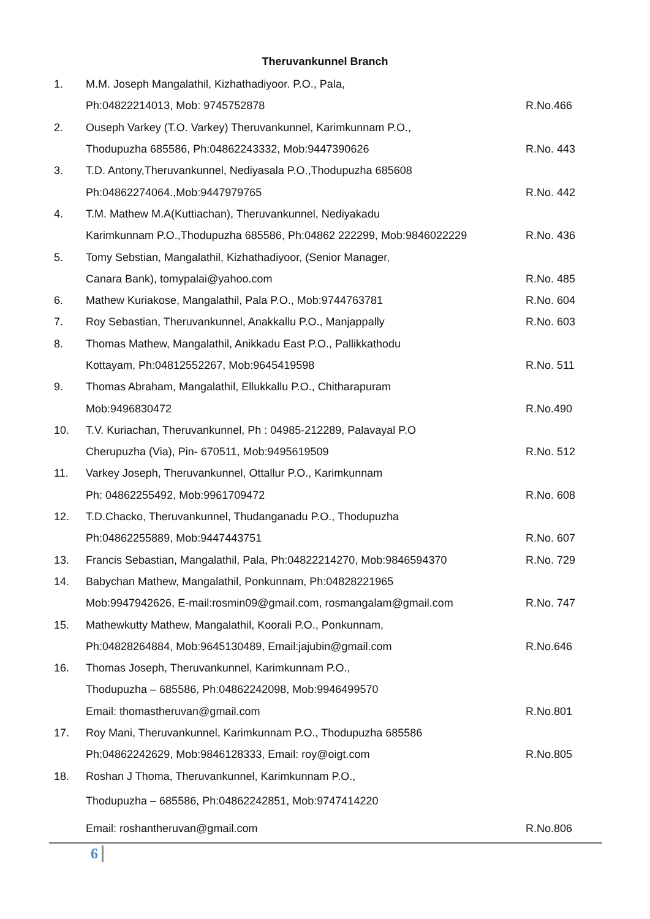Theruvankunnel Branch
| 1. | M.M. Joseph Mangalathil, Kizhathadiyoor. P.O., Pala, | |
| | Ph:04822214013, Mob: 9745752878 | R.No.466 |
| 2. | Ouseph Varkey (T.O. Varkey) Theruvankunnel, Karimkunnam P.O., | |
| | Thodupuzha 685586, Ph:04862243332, Mob:9447390626 | R.No. 443 |
| 3. | T.D. Antony,Theruvankunnel, Nediyasala P.O.,Thodupuzha 685608 | |
| | Ph:04862274064.,Mob:9447979765 | R.No. 442 |
| 4. | T.M. Mathew M.A(Kuttiachan), Theruvankunnel, Nediyakadu | |
| | Karimkunnam P.O.,Thodupuzha 685586, Ph:04862 222299, Mob:9846022229 | R.No. 436 |
| 5. | Tomy Sebstian, Mangalathil, Kizhathadiyoor, (Senior Manager, | |
| | Canara Bank), tomypalai@yahoo.com | R.No. 485 |
| 6. | Mathew Kuriakose, Mangalathil, Pala P.O., Mob:9744763781 | R.No. 604 |
| 7. | Roy Sebastian, Theruvankunnel, Anakkallu P.O., Manjappally | R.No. 603 |
| 8. | Thomas Mathew, Mangalathil, Anikkadu East P.O., Pallikkathodu | |
| | Kottayam, Ph:04812552267, Mob:9645419598 | R.No. 511 |
| 9. | Thomas Abraham, Mangalathil, Ellukkallu P.O., Chitharapuram | |
| | Mob:9496830472 | R.No.490 |
| 10. | T.V. Kuriachan, Theruvankunnel, Ph : 04985-212289, Palavayal P.O | |
| | Cherupuzha (Via), Pin- 670511, Mob:9495619509 | R.No. 512 |
| 11. | Varkey Joseph, Theruvankunnel, Ottallur P.O., Karimkunnam | |
| | Ph: 04862255492, Mob:9961709472 | R.No. 608 |
| 12. | T.D.Chacko, Theruvankunnel, Thudanganadu P.O., Thodupuzha | |
| | Ph:04862255889, Mob:9447443751 | R.No. 607 |
| 13. | Francis Sebastian, Mangalathil, Pala, Ph:04822214270, Mob:9846594370 | R.No. 729 |
| 14. | Babychan Mathew, Mangalathil, Ponkunnam, Ph:04828221965 | |
| | Mob:9947942626, E-mail:rosmin09@gmail.com, rosmangalam@gmail.com | R.No. 747 |
| 15. | Mathewkutty Mathew, Mangalathil, Koorali P.O., Ponkunnam, | |
| | Ph:04828264884, Mob:9645130489, Email:jajubin@gmail.com | R.No.646 |
| 16. | Thomas Joseph, Theruvankunnel, Karimkunnam P.O., | |
| | Thodupuzha – 685586, Ph:04862242098, Mob:9946499570 | |
| | Email: thomastheruvan@gmail.com | R.No.801 |
| 17. | Roy Mani, Theruvankunnel, Karimkunnam P.O., Thodupuzha 685586 | |
| | Ph:04862242629, Mob:9846128333, Email: roy@oigt.com | R.No.805 |
| 18. | Roshan J Thoma, Theruvankunnel, Karimkunnam P.O., | |
| | Thodupuzha – 685586, Ph:04862242851, Mob:9747414220 | |
| | Email: roshantheruvan@gmail.com | R.No.806 |
6